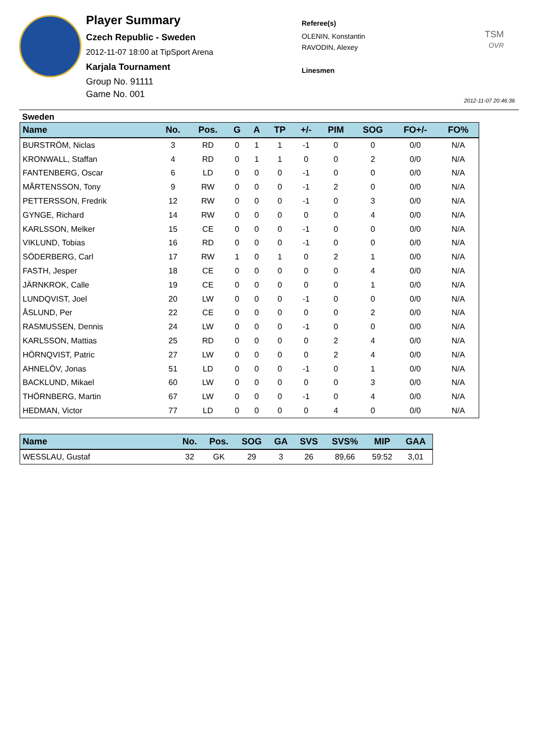Player Summary
Czech Republic - Sweden
2012-11-07 18:00 at TipSport Arena
Karjala Tournament
Group No. 91111
Game No. 001
Referee(s)
OLENIN, Konstantin
RAVODIN, Alexey
Linesmen
TSM
OVR
2012-11-07 20:46:36
Sweden
| Name | No. | Pos. | G | A | TP | +/- | PIM | SOG | FO+/- | FO% |
| --- | --- | --- | --- | --- | --- | --- | --- | --- | --- | --- |
| BURSTRÖM, Niclas | 3 | RD | 0 | 1 | 1 | -1 | 0 | 0 | 0/0 | N/A |
| KRONWALL, Staffan | 4 | RD | 0 | 1 | 1 | 0 | 0 | 2 | 0/0 | N/A |
| FANTENBERG, Oscar | 6 | LD | 0 | 0 | 0 | -1 | 0 | 0 | 0/0 | N/A |
| MÅRTENSSON, Tony | 9 | RW | 0 | 0 | 0 | -1 | 2 | 0 | 0/0 | N/A |
| PETTERSSON, Fredrik | 12 | RW | 0 | 0 | 0 | -1 | 0 | 3 | 0/0 | N/A |
| GYNGE, Richard | 14 | RW | 0 | 0 | 0 | 0 | 0 | 4 | 0/0 | N/A |
| KARLSSON, Melker | 15 | CE | 0 | 0 | 0 | -1 | 0 | 0 | 0/0 | N/A |
| VIKLUND, Tobias | 16 | RD | 0 | 0 | 0 | -1 | 0 | 0 | 0/0 | N/A |
| SÖDERBERG, Carl | 17 | RW | 1 | 0 | 1 | 0 | 2 | 1 | 0/0 | N/A |
| FASTH, Jesper | 18 | CE | 0 | 0 | 0 | 0 | 0 | 4 | 0/0 | N/A |
| JÄRNKROK, Calle | 19 | CE | 0 | 0 | 0 | 0 | 0 | 1 | 0/0 | N/A |
| LUNDQVIST, Joel | 20 | LW | 0 | 0 | 0 | -1 | 0 | 0 | 0/0 | N/A |
| ÅSLUND, Per | 22 | CE | 0 | 0 | 0 | 0 | 0 | 2 | 0/0 | N/A |
| RASMUSSEN, Dennis | 24 | LW | 0 | 0 | 0 | -1 | 0 | 0 | 0/0 | N/A |
| KARLSSON, Mattias | 25 | RD | 0 | 0 | 0 | 0 | 2 | 4 | 0/0 | N/A |
| HÖRNQVIST, Patric | 27 | LW | 0 | 0 | 0 | 0 | 2 | 4 | 0/0 | N/A |
| AHNELÖV, Jonas | 51 | LD | 0 | 0 | 0 | -1 | 0 | 1 | 0/0 | N/A |
| BACKLUND, Mikael | 60 | LW | 0 | 0 | 0 | 0 | 0 | 3 | 0/0 | N/A |
| THÖRNBERG, Martin | 67 | LW | 0 | 0 | 0 | -1 | 0 | 4 | 0/0 | N/A |
| HEDMAN, Victor | 77 | LD | 0 | 0 | 0 | 0 | 4 | 0 | 0/0 | N/A |
| Name | No. | Pos. | SOG | GA | SVS | SVS% | MIP | GAA |
| --- | --- | --- | --- | --- | --- | --- | --- | --- |
| WESSLAU, Gustaf | 32 | GK | 29 | 3 | 26 | 89,66 | 59:52 | 3,01 |